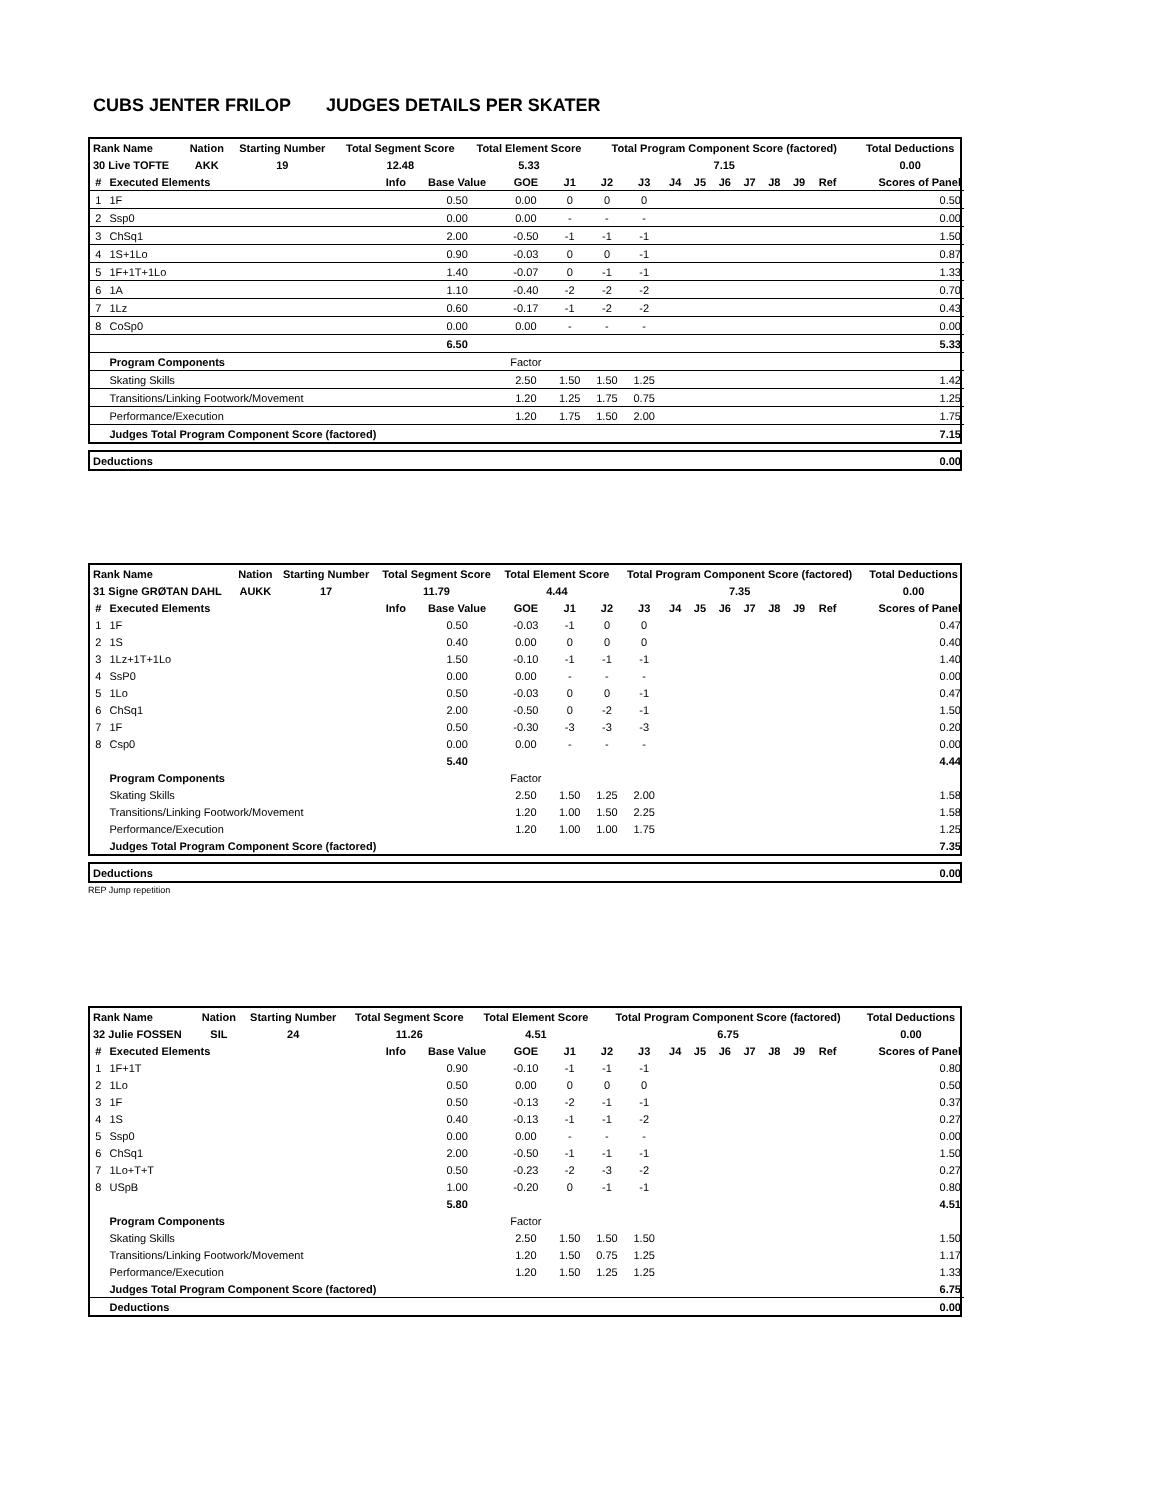CUBS JENTER FRILOP JUDGES DETAILS PER SKATER
| Rank Name | Nation | Starting Number | Total Segment Score | Total Element Score | Total Program Component Score (factored) | Total Deductions |
| --- | --- | --- | --- | --- | --- | --- |
| 30 Live TOFTE | AKK | 19 | 12.48 | 5.33 | 7.15 | 0.00 |
| # | Executed Elements | Info | Base Value | GOE | J1 | J2 | J3 | J4 | J5 | J6 | J7 | J8 | J9 | Ref | Scores of Panel |
| --- | --- | --- | --- | --- | --- | --- | --- | --- | --- | --- | --- | --- | --- | --- | --- |
| 1 | 1F | | 0.50 | 0.00 | 0 | 0 | 0 | | | | | | | | 0.50 |
| 2 | Ssp0 | | 0.00 | 0.00 | - | - | - | | | | | | | | 0.00 |
| 3 | ChSq1 | | 2.00 | -0.50 | -1 | -1 | -1 | | | | | | | | 1.50 |
| 4 | 1S+1Lo | | 0.90 | -0.03 | 0 | 0 | -1 | | | | | | | | 0.87 |
| 5 | 1F+1T+1Lo | | 1.40 | -0.07 | 0 | -1 | -1 | | | | | | | | 1.33 |
| 6 | 1A | | 1.10 | -0.40 | -2 | -2 | -2 | | | | | | | | 0.70 |
| 7 | 1Lz | | 0.60 | -0.17 | -1 | -2 | -2 | | | | | | | | 0.43 |
| 8 | CoSp0 | | 0.00 | 0.00 | - | - | - | | | | | | | | 0.00 |
| | | | 6.50 | | | | | | | | | | | | 5.33 |
| | Program Components | | | Factor | | | | | | | | | | | |
| | Skating Skills | | | 2.50 | 1.50 | 1.50 | 1.25 | | | | | | | | 1.42 |
| | Transitions/Linking Footwork/Movement | | | 1.20 | 1.25 | 1.75 | 0.75 | | | | | | | | 1.25 |
| | Performance/Execution | | | 1.20 | 1.75 | 1.50 | 2.00 | | | | | | | | 1.75 |
| | Judges Total Program Component Score (factored) | | | | | | | | | | | | | | 7.15 |
| Deductions | 0.00 |
| Rank Name | Nation | Starting Number | Total Segment Score | Total Element Score | Total Program Component Score (factored) | Total Deductions |
| --- | --- | --- | --- | --- | --- | --- |
| 31 Signe GRØTAN DAHL | AUKK | 17 | 11.79 | 4.44 | 7.35 | 0.00 |
| # | Executed Elements | Info | Base Value | GOE | J1 | J2 | J3 | J4 | J5 | J6 | J7 | J8 | J9 | Ref | Scores of Panel |
| --- | --- | --- | --- | --- | --- | --- | --- | --- | --- | --- | --- | --- | --- | --- | --- |
| 1 | 1F | | 0.50 | -0.03 | -1 | 0 | 0 | | | | | | | | 0.47 |
| 2 | 1S | | 0.40 | 0.00 | 0 | 0 | 0 | | | | | | | | 0.40 |
| 3 | 1Lz+1T+1Lo | | 1.50 | -0.10 | -1 | -1 | -1 | | | | | | | | 1.40 |
| 4 | SsP0 | | 0.00 | 0.00 | - | - | - | | | | | | | | 0.00 |
| 5 | 1Lo | | 0.50 | -0.03 | 0 | 0 | -1 | | | | | | | | 0.47 |
| 6 | ChSq1 | | 2.00 | -0.50 | 0 | -2 | -1 | | | | | | | | 1.50 |
| 7 | 1F | | 0.50 | -0.30 | -3 | -3 | -3 | | | | | | | | 0.20 |
| 8 | Csp0 | | 0.00 | 0.00 | - | - | - | | | | | | | | 0.00 |
| | | | 5.40 | | | | | | | | | | | | 4.44 |
| | Program Components | | | Factor | | | | | | | | | | | |
| | Skating Skills | | | 2.50 | 1.50 | 1.25 | 2.00 | | | | | | | | 1.58 |
| | Transitions/Linking Footwork/Movement | | | 1.20 | 1.00 | 1.50 | 2.25 | | | | | | | | 1.58 |
| | Performance/Execution | | | 1.20 | 1.00 | 1.00 | 1.75 | | | | | | | | 1.25 |
| | Judges Total Program Component Score (factored) | | | | | | | | | | | | | | 7.35 |
| Deductions | 0.00 |
REP Jump repetition
| Rank Name | Nation | Starting Number | Total Segment Score | Total Element Score | Total Program Component Score (factored) | Total Deductions |
| --- | --- | --- | --- | --- | --- | --- |
| 32 Julie FOSSEN | SIL | 24 | 11.26 | 4.51 | 6.75 | 0.00 |
| # | Executed Elements | Info | Base Value | GOE | J1 | J2 | J3 | J4 | J5 | J6 | J7 | J8 | J9 | Ref | Scores of Panel |
| --- | --- | --- | --- | --- | --- | --- | --- | --- | --- | --- | --- | --- | --- | --- | --- |
| 1 | 1F+1T | | 0.90 | -0.10 | -1 | -1 | -1 | | | | | | | | 0.80 |
| 2 | 1Lo | | 0.50 | 0.00 | 0 | 0 | 0 | | | | | | | | 0.50 |
| 3 | 1F | | 0.50 | -0.13 | -2 | -1 | -1 | | | | | | | | 0.37 |
| 4 | 1S | | 0.40 | -0.13 | -1 | -1 | -2 | | | | | | | | 0.27 |
| 5 | Ssp0 | | 0.00 | 0.00 | - | - | - | | | | | | | | 0.00 |
| 6 | ChSq1 | | 2.00 | -0.50 | -1 | -1 | -1 | | | | | | | | 1.50 |
| 7 | 1Lo+T+T | | 0.50 | -0.23 | -2 | -3 | -2 | | | | | | | | 0.27 |
| 8 | USpB | | 1.00 | -0.20 | 0 | -1 | -1 | | | | | | | | 0.80 |
| | | | 5.80 | | | | | | | | | | | | 4.51 |
| | Program Components | | | Factor | | | | | | | | | | | |
| | Skating Skills | | | 2.50 | 1.50 | 1.50 | 1.50 | | | | | | | | 1.50 |
| | Transitions/Linking Footwork/Movement | | | 1.20 | 1.50 | 0.75 | 1.25 | | | | | | | | 1.17 |
| | Performance/Execution | | | 1.20 | 1.50 | 1.25 | 1.25 | | | | | | | | 1.33 |
| | Judges Total Program Component Score (factored) | | | | | | | | | | | | | | 6.75 |
| | Deductions | | | | | | | | | | | | | | 0.00 |